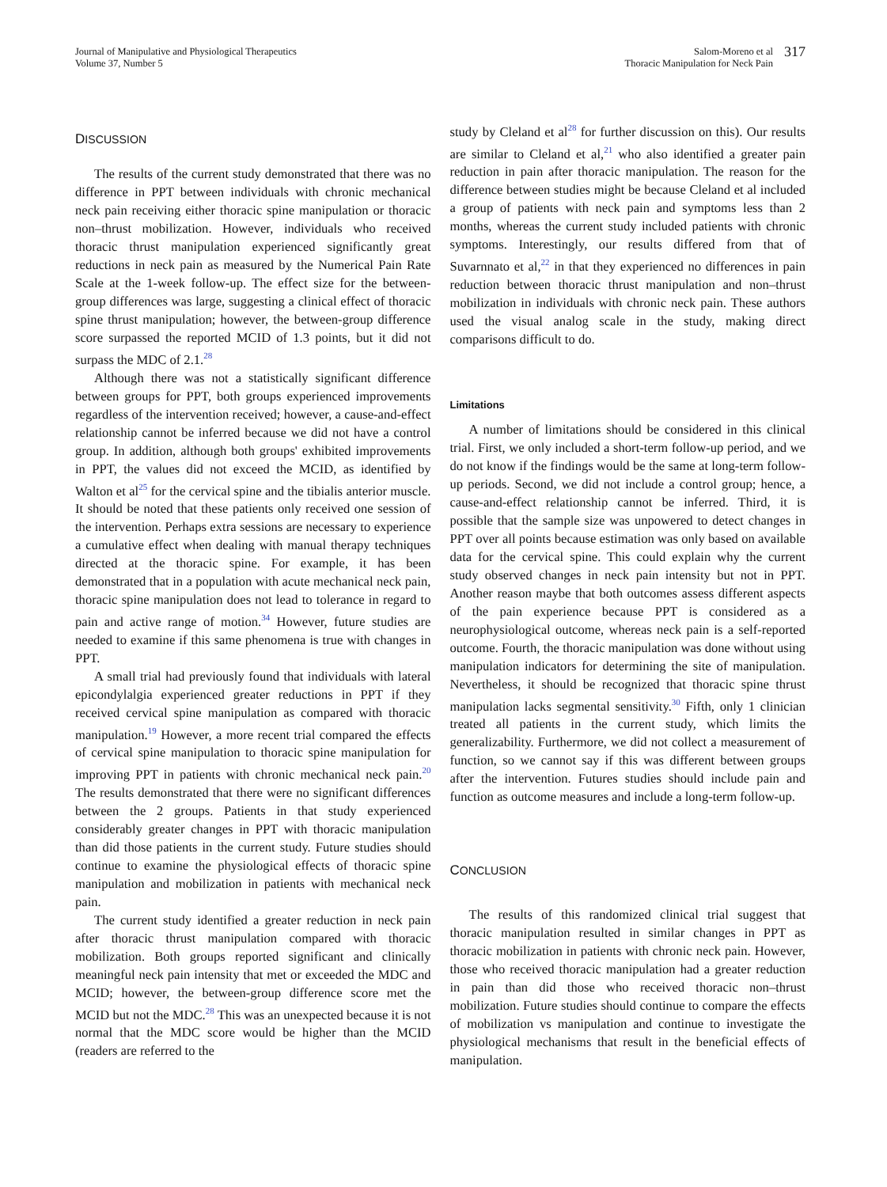Journal of Manipulative and Physiological Therapeutics
Volume 37, Number 5
Salom-Moreno et al
Thoracic Manipulation for Neck Pain
317
DISCUSSION
The results of the current study demonstrated that there was no difference in PPT between individuals with chronic mechanical neck pain receiving either thoracic spine manipulation or thoracic non–thrust mobilization. However, individuals who received thoracic thrust manipulation experienced significantly great reductions in neck pain as measured by the Numerical Pain Rate Scale at the 1-week follow-up. The effect size for the between-group differences was large, suggesting a clinical effect of thoracic spine thrust manipulation; however, the between-group difference score surpassed the reported MCID of 1.3 points, but it did not surpass the MDC of 2.1.<sup>28</sup>
Although there was not a statistically significant difference between groups for PPT, both groups experienced improvements regardless of the intervention received; however, a cause-and-effect relationship cannot be inferred because we did not have a control group. In addition, although both groups' exhibited improvements in PPT, the values did not exceed the MCID, as identified by Walton et al<sup>25</sup> for the cervical spine and the tibialis anterior muscle. It should be noted that these patients only received one session of the intervention. Perhaps extra sessions are necessary to experience a cumulative effect when dealing with manual therapy techniques directed at the thoracic spine. For example, it has been demonstrated that in a population with acute mechanical neck pain, thoracic spine manipulation does not lead to tolerance in regard to pain and active range of motion.<sup>34</sup> However, future studies are needed to examine if this same phenomena is true with changes in PPT.
A small trial had previously found that individuals with lateral epicondylalgia experienced greater reductions in PPT if they received cervical spine manipulation as compared with thoracic manipulation.<sup>19</sup> However, a more recent trial compared the effects of cervical spine manipulation to thoracic spine manipulation for improving PPT in patients with chronic mechanical neck pain.<sup>20</sup> The results demonstrated that there were no significant differences between the 2 groups. Patients in that study experienced considerably greater changes in PPT with thoracic manipulation than did those patients in the current study. Future studies should continue to examine the physiological effects of thoracic spine manipulation and mobilization in patients with mechanical neck pain.
The current study identified a greater reduction in neck pain after thoracic thrust manipulation compared with thoracic mobilization. Both groups reported significant and clinically meaningful neck pain intensity that met or exceeded the MDC and MCID; however, the between-group difference score met the MCID but not the MDC.<sup>28</sup> This was an unexpected because it is not normal that the MDC score would be higher than the MCID (readers are referred to the
study by Cleland et al<sup>28</sup> for further discussion on this). Our results are similar to Cleland et al,<sup>21</sup> who also identified a greater pain reduction in pain after thoracic manipulation. The reason for the difference between studies might be because Cleland et al included a group of patients with neck pain and symptoms less than 2 months, whereas the current study included patients with chronic symptoms. Interestingly, our results differed from that of Suvarnnato et al,<sup>22</sup> in that they experienced no differences in pain reduction between thoracic thrust manipulation and non–thrust mobilization in individuals with chronic neck pain. These authors used the visual analog scale in the study, making direct comparisons difficult to do.
Limitations
A number of limitations should be considered in this clinical trial. First, we only included a short-term follow-up period, and we do not know if the findings would be the same at long-term follow-up periods. Second, we did not include a control group; hence, a cause-and-effect relationship cannot be inferred. Third, it is possible that the sample size was unpowered to detect changes in PPT over all points because estimation was only based on available data for the cervical spine. This could explain why the current study observed changes in neck pain intensity but not in PPT. Another reason maybe that both outcomes assess different aspects of the pain experience because PPT is considered as a neurophysiological outcome, whereas neck pain is a self-reported outcome. Fourth, the thoracic manipulation was done without using manipulation indicators for determining the site of manipulation. Nevertheless, it should be recognized that thoracic spine thrust manipulation lacks segmental sensitivity.<sup>30</sup> Fifth, only 1 clinician treated all patients in the current study, which limits the generalizability. Furthermore, we did not collect a measurement of function, so we cannot say if this was different between groups after the intervention. Futures studies should include pain and function as outcome measures and include a long-term follow-up.
CONCLUSION
The results of this randomized clinical trial suggest that thoracic manipulation resulted in similar changes in PPT as thoracic mobilization in patients with chronic neck pain. However, those who received thoracic manipulation had a greater reduction in pain than did those who received thoracic non–thrust mobilization. Future studies should continue to compare the effects of mobilization vs manipulation and continue to investigate the physiological mechanisms that result in the beneficial effects of manipulation.